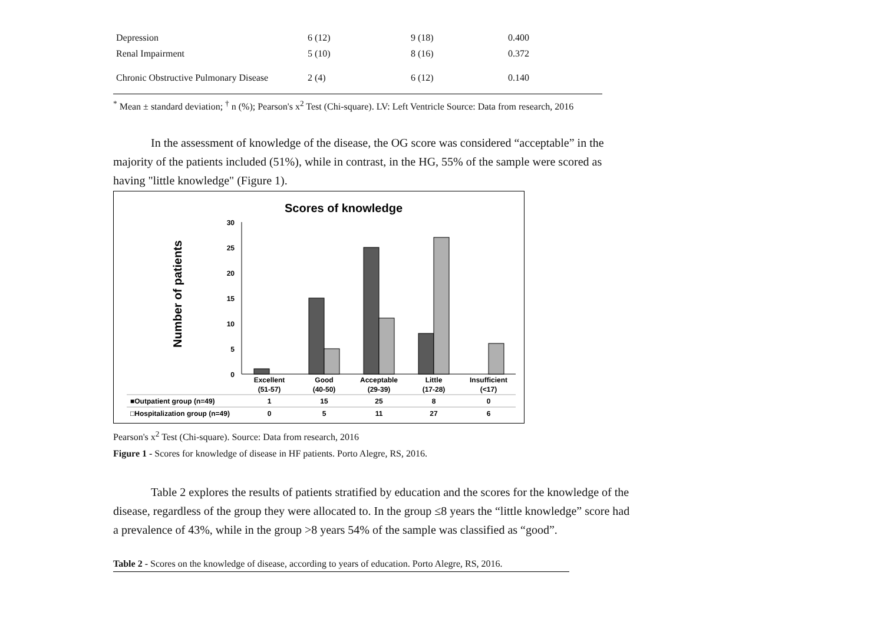| Depression | 6 (12) | 9 (18) | 0.400 |
| Renal Impairment | 5 (10) | 8 (16) | 0.372 |
| Chronic Obstructive Pulmonary Disease | 2 (4) | 6 (12) | 0.140 |
<sup>*</sup> Mean ± standard deviation; <sup>†</sup> n (%); Pearson's x<sup>2</sup> Test (Chi-square). LV: Left Ventricle Source: Data from research, 2016
In the assessment of knowledge of the disease, the OG score was considered “acceptable” in the majority of the patients included (51%), while in contrast, in the HG, 55% of the sample were scored as having "little knowledge" (Figure 1).
Scores of knowledge
Number of patients
30
25
20
15
10
5
0
Excellent
(51-57)
Good
(40-50)
Acceptable
(29-39)
Little
(17-28)
Insufficient
(<17)
1
15
25
8
0
0
5
11
27
6
■Outpatient group (n=49)
□Hospitalization group (n=49)
Pearson's x<sup>2</sup> Test (Chi-square). Source: Data from research, 2016
Figure 1 - Scores for knowledge of disease in HF patients. Porto Alegre, RS, 2016.
Table 2 explores the results of patients stratified by education and the scores for the knowledge of the disease, regardless of the group they were allocated to. In the group ≤8 years the “little knowledge” score had a prevalence of 43%, while in the group >8 years 54% of the sample was classified as “good”.
Table 2 - Scores on the knowledge of disease, according to years of education. Porto Alegre, RS, 2016.